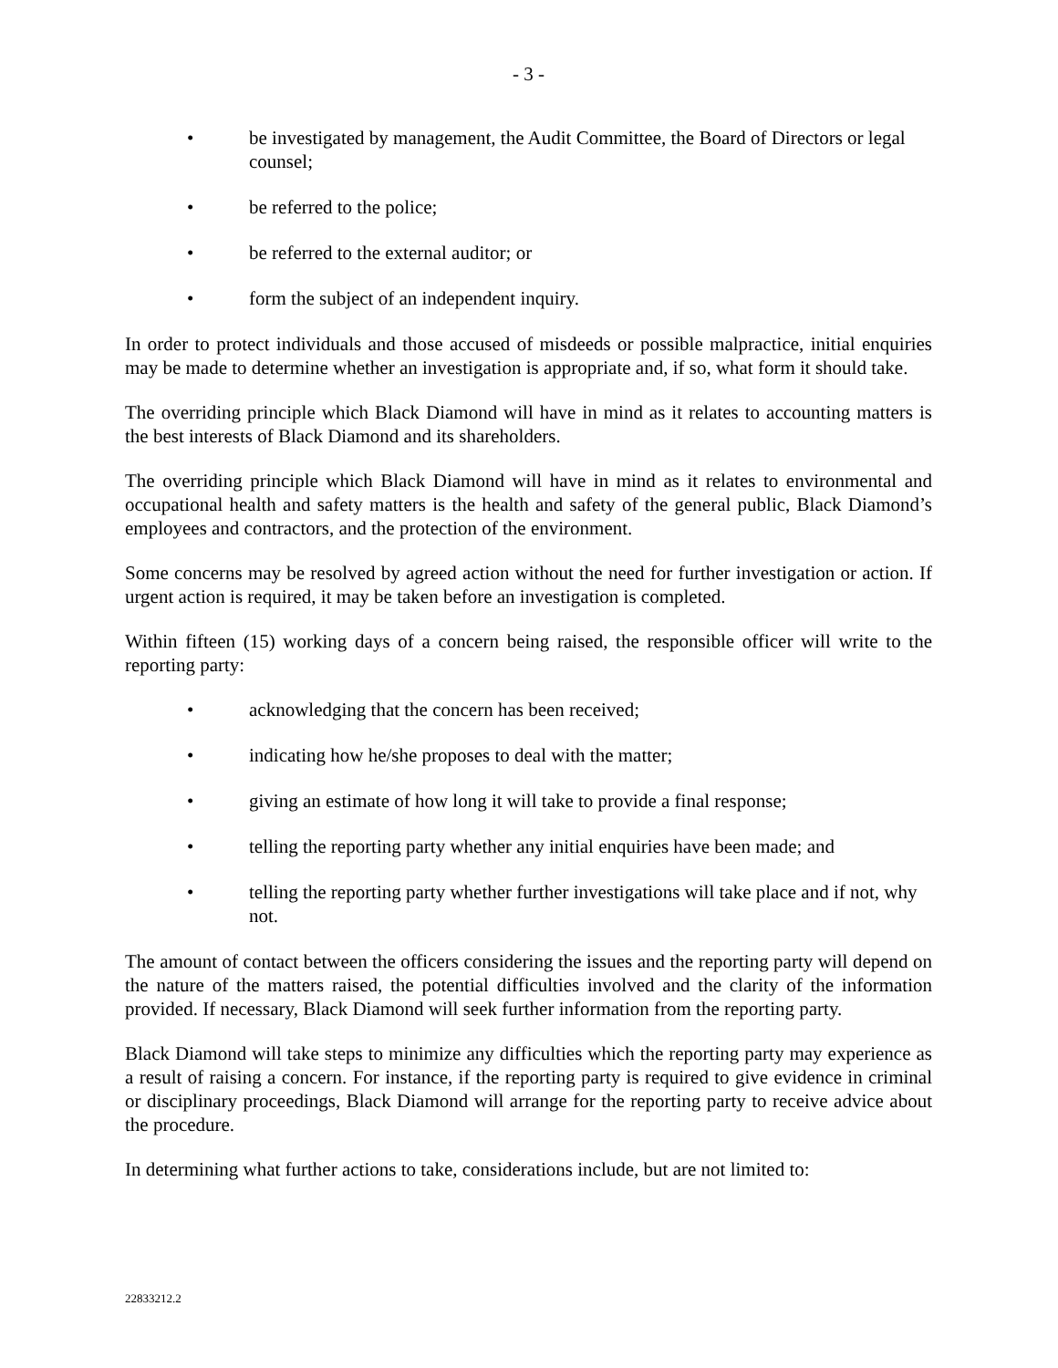- 3 -
• be investigated by management, the Audit Committee, the Board of Directors or legal counsel;
• be referred to the police;
• be referred to the external auditor; or
• form the subject of an independent inquiry.
In order to protect individuals and those accused of misdeeds or possible malpractice, initial enquiries may be made to determine whether an investigation is appropriate and, if so, what form it should take.
The overriding principle which Black Diamond will have in mind as it relates to accounting matters is the best interests of Black Diamond and its shareholders.
The overriding principle which Black Diamond will have in mind as it relates to environmental and occupational health and safety matters is the health and safety of the general public, Black Diamond’s employees and contractors, and the protection of the environment.
Some concerns may be resolved by agreed action without the need for further investigation or action. If urgent action is required, it may be taken before an investigation is completed.
Within fifteen (15) working days of a concern being raised, the responsible officer will write to the reporting party:
• acknowledging that the concern has been received;
• indicating how he/she proposes to deal with the matter;
• giving an estimate of how long it will take to provide a final response;
• telling the reporting party whether any initial enquiries have been made; and
• telling the reporting party whether further investigations will take place and if not, why not.
The amount of contact between the officers considering the issues and the reporting party will depend on the nature of the matters raised, the potential difficulties involved and the clarity of the information provided. If necessary, Black Diamond will seek further information from the reporting party.
Black Diamond will take steps to minimize any difficulties which the reporting party may experience as a result of raising a concern. For instance, if the reporting party is required to give evidence in criminal or disciplinary proceedings, Black Diamond will arrange for the reporting party to receive advice about the procedure.
In determining what further actions to take, considerations include, but are not limited to:
22833212.2